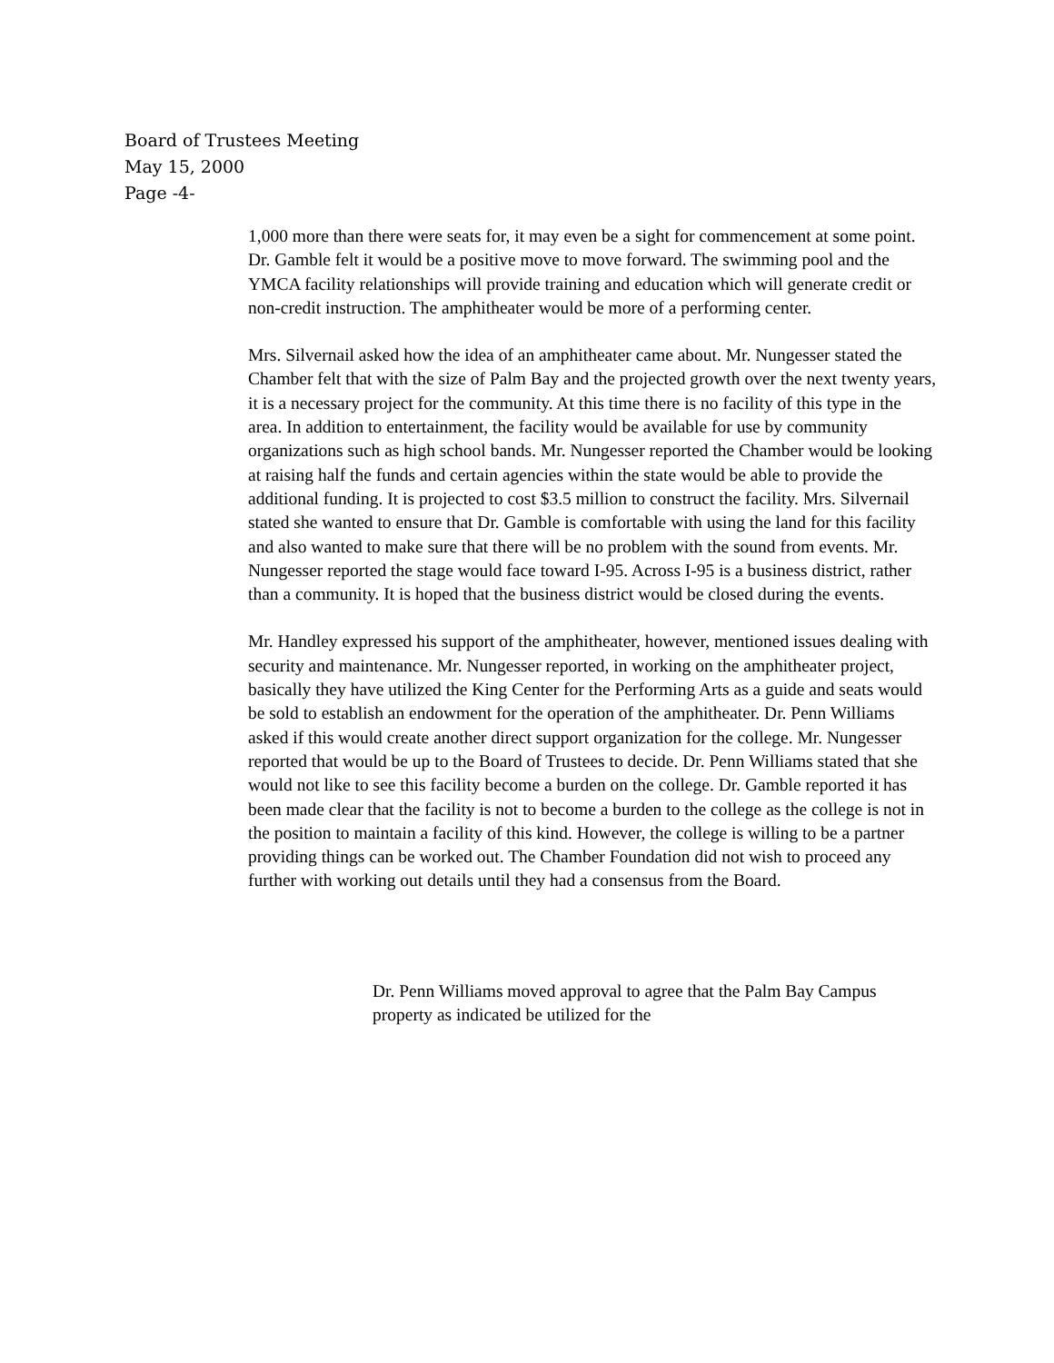Board of Trustees Meeting
May 15, 2000
Page -4-
1,000 more than there were seats for, it may even be a sight for commencement at some point. Dr. Gamble felt it would be a positive move to move forward. The swimming pool and the YMCA facility relationships will provide training and education which will generate credit or non-credit instruction. The amphitheater would be more of a performing center.
Mrs. Silvernail asked how the idea of an amphitheater came about. Mr. Nungesser stated the Chamber felt that with the size of Palm Bay and the projected growth over the next twenty years, it is a necessary project for the community. At this time there is no facility of this type in the area. In addition to entertainment, the facility would be available for use by community organizations such as high school bands. Mr. Nungesser reported the Chamber would be looking at raising half the funds and certain agencies within the state would be able to provide the additional funding. It is projected to cost $3.5 million to construct the facility. Mrs. Silvernail stated she wanted to ensure that Dr. Gamble is comfortable with using the land for this facility and also wanted to make sure that there will be no problem with the sound from events. Mr. Nungesser reported the stage would face toward I-95. Across I-95 is a business district, rather than a community. It is hoped that the business district would be closed during the events.
Mr. Handley expressed his support of the amphitheater, however, mentioned issues dealing with security and maintenance. Mr. Nungesser reported, in working on the amphitheater project, basically they have utilized the King Center for the Performing Arts as a guide and seats would be sold to establish an endowment for the operation of the amphitheater. Dr. Penn Williams asked if this would create another direct support organization for the college. Mr. Nungesser reported that would be up to the Board of Trustees to decide. Dr. Penn Williams stated that she would not like to see this facility become a burden on the college. Dr. Gamble reported it has been made clear that the facility is not to become a burden to the college as the college is not in the position to maintain a facility of this kind. However, the college is willing to be a partner providing things can be worked out. The Chamber Foundation did not wish to proceed any further with working out details until they had a consensus from the Board.
Dr. Penn Williams moved approval to agree that the Palm Bay Campus property as indicated be utilized for the